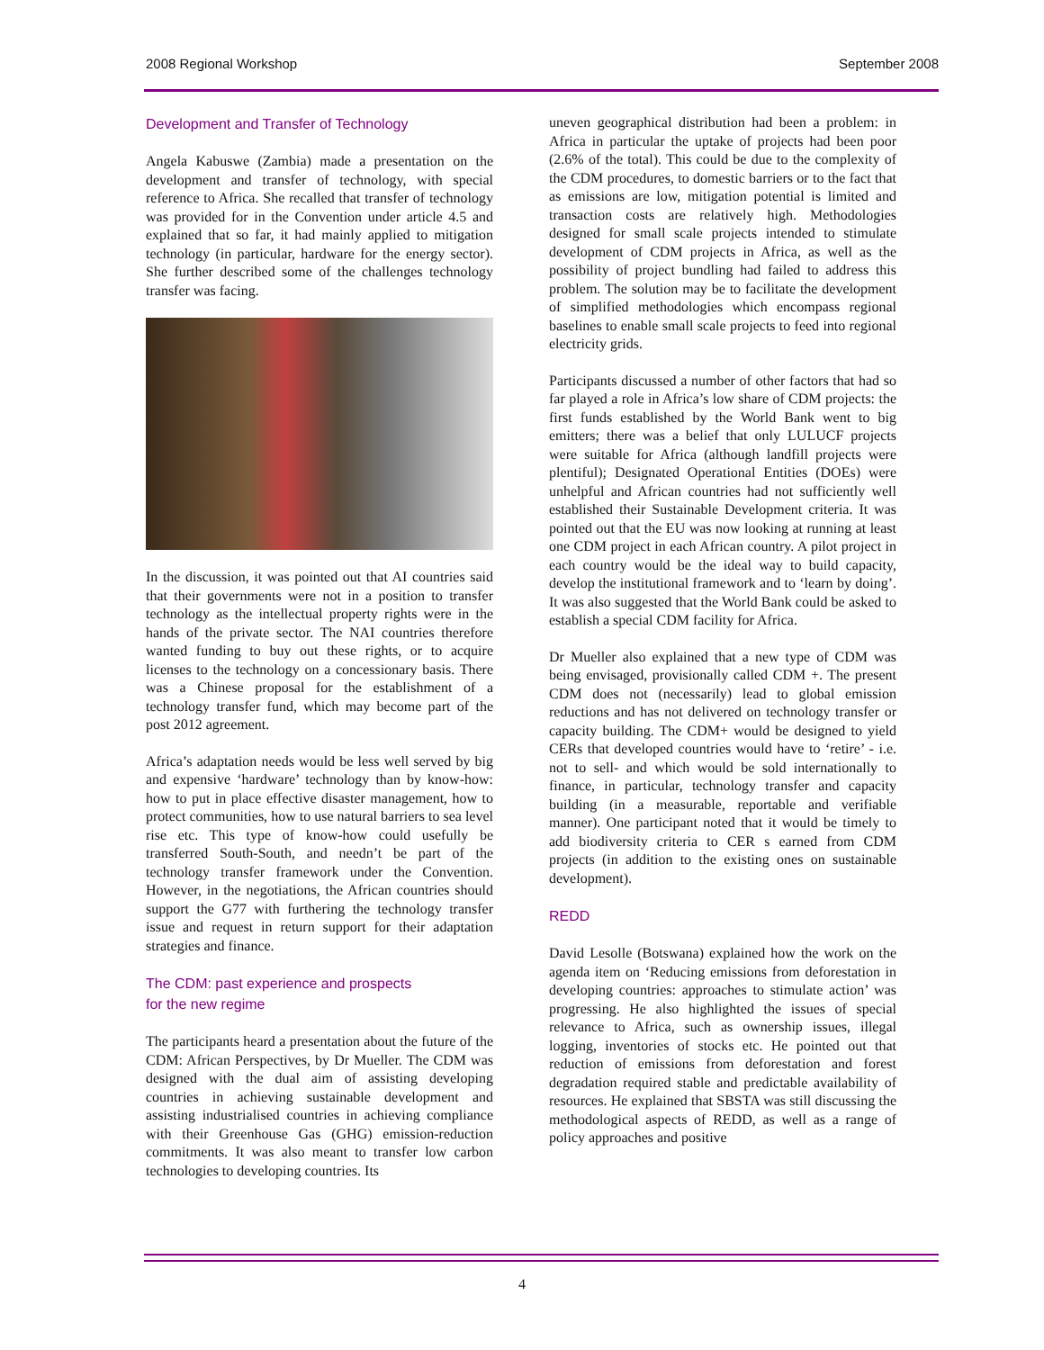2008 Regional Workshop September 2008
Development and Transfer of Technology
Angela Kabuswe (Zambia) made a presentation on the development and transfer of technology, with special reference to Africa. She recalled that transfer of technology was provided for in the Convention under article 4.5 and explained that so far, it had mainly applied to mitigation technology (in particular, hardware for the energy sector). She further described some of the challenges technology transfer was facing.
In the discussion, it was pointed out that AI countries said that their governments were not in a position to transfer technology as the intellectual property rights were in the hands of the private sector. The NAI countries therefore wanted funding to buy out these rights, or to acquire licenses to the technology on a concessionary basis. There was a Chinese proposal for the establishment of a technology transfer fund, which may become part of the post 2012 agreement.
Africa’s adaptation needs would be less well served by big and expensive ‘hardware’ technology than by know-how: how to put in place effective disaster management, how to protect communities, how to use natural barriers to sea level rise etc. This type of know-how could usefully be transferred South-South, and needn’t be part of the technology transfer framework under the Convention. However, in the negotiations, the African countries should support the G77 with furthering the technology transfer issue and request in return support for their adaptation strategies and finance.
The CDM: past experience and prospects
for the new regime
The participants heard a presentation about the future of the CDM: African Perspectives, by Dr Mueller. The CDM was designed with the dual aim of assisting developing countries in achieving sustainable development and assisting industrialised countries in achieving compliance with their Greenhouse Gas (GHG) emission-reduction commitments. It was also meant to transfer low carbon technologies to developing countries. Its
uneven geographical distribution had been a problem: in Africa in particular the uptake of projects had been poor (2.6% of the total). This could be due to the complexity of the CDM procedures, to domestic barriers or to the fact that as emissions are low, mitigation potential is limited and transaction costs are relatively high. Methodologies designed for small scale projects intended to stimulate development of CDM projects in Africa, as well as the possibility of project bundling had failed to address this problem. The solution may be to facilitate the development of simplified methodologies which encompass regional baselines to enable small scale projects to feed into regional electricity grids.
Participants discussed a number of other factors that had so far played a role in Africa’s low share of CDM projects: the first funds established by the World Bank went to big emitters; there was a belief that only LULUCF projects were suitable for Africa (although landfill projects were plentiful); Designated Operational Entities (DOEs) were unhelpful and African countries had not sufficiently well established their Sustainable Development criteria. It was pointed out that the EU was now looking at running at least one CDM project in each African country. A pilot project in each country would be the ideal way to build capacity, develop the institutional framework and to ‘learn by doing’. It was also suggested that the World Bank could be asked to establish a special CDM facility for Africa.
Dr Mueller also explained that a new type of CDM was being envisaged, provisionally called CDM +. The present CDM does not (necessarily) lead to global emission reductions and has not delivered on technology transfer or capacity building. The CDM+ would be designed to yield CERs that developed countries would have to ‘retire’ - i.e. not to sell- and which would be sold internationally to finance, in particular, technology transfer and capacity building (in a measurable, reportable and verifiable manner). One participant noted that it would be timely to add biodiversity criteria to CER s earned from CDM projects (in addition to the existing ones on sustainable development).
REDD
David Lesolle (Botswana) explained how the work on the agenda item on ‘Reducing emissions from deforestation in developing countries: approaches to stimulate action’ was progressing. He also highlighted the issues of special relevance to Africa, such as ownership issues, illegal logging, inventories of stocks etc. He pointed out that reduction of emissions from deforestation and forest degradation required stable and predictable availability of resources. He explained that SBSTA was still discussing the methodological aspects of REDD, as well as a range of policy approaches and positive
4